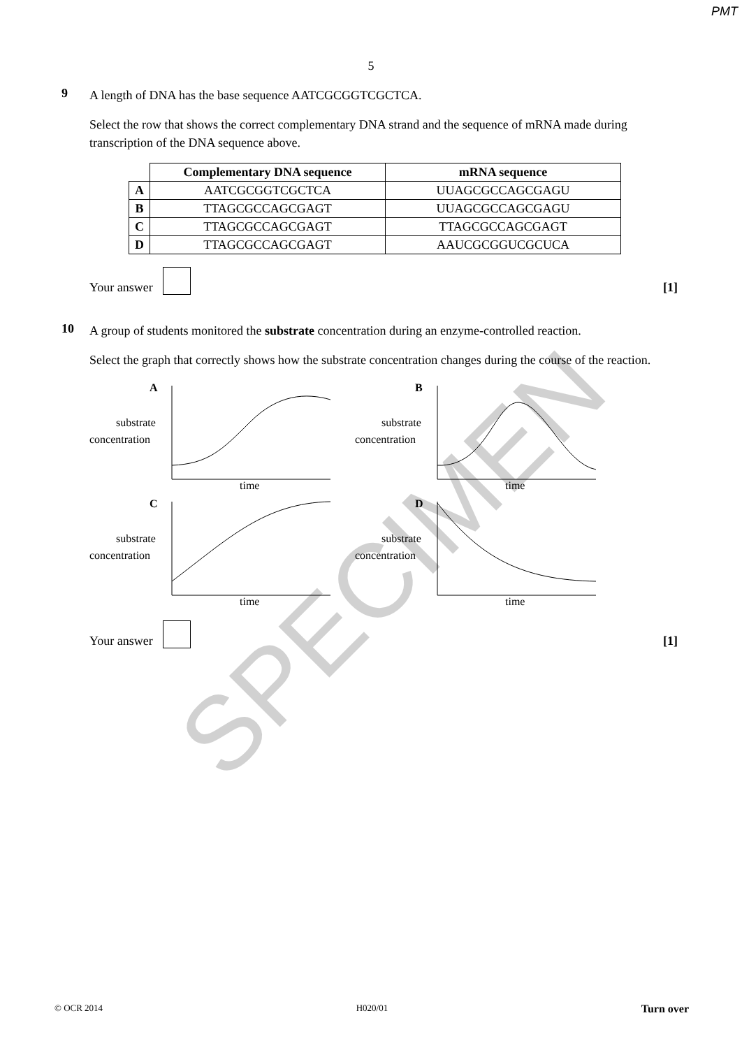PMT
5
9
A length of DNA has the base sequence AATCGCGGTCGCTCA.
Select the row that shows the correct complementary DNA strand and the sequence of mRNA made during transcription of the DNA sequence above.
| | Complementary DNA sequence | mRNA sequence |
| --- | --- | --- |
| A | AATCGCGGTCGCTCA | UUAGCGCCAGCGAGU |
| B | TTAGCGCCAGCGAGT | UUAGCGCCAGCGAGU |
| C | TTAGCGCCAGCGAGT | TTAGCGCCAGCGAGT |
| D | TTAGCGCCAGCGAGT | AAUCGCGGUCGCUCA |
Your answer [1]
10
A group of students monitored the substrate concentration during an enzyme-controlled reaction.
Select the graph that correctly shows how the substrate concentration changes during the course of the reaction.
A
substrate
concentration
time
B
substrate
concentration
time
C
substrate
concentration
time
D
substrate
concentration
time
Your answer [1]
SPECIMEN
© OCR 2014 H020/01 Turn over